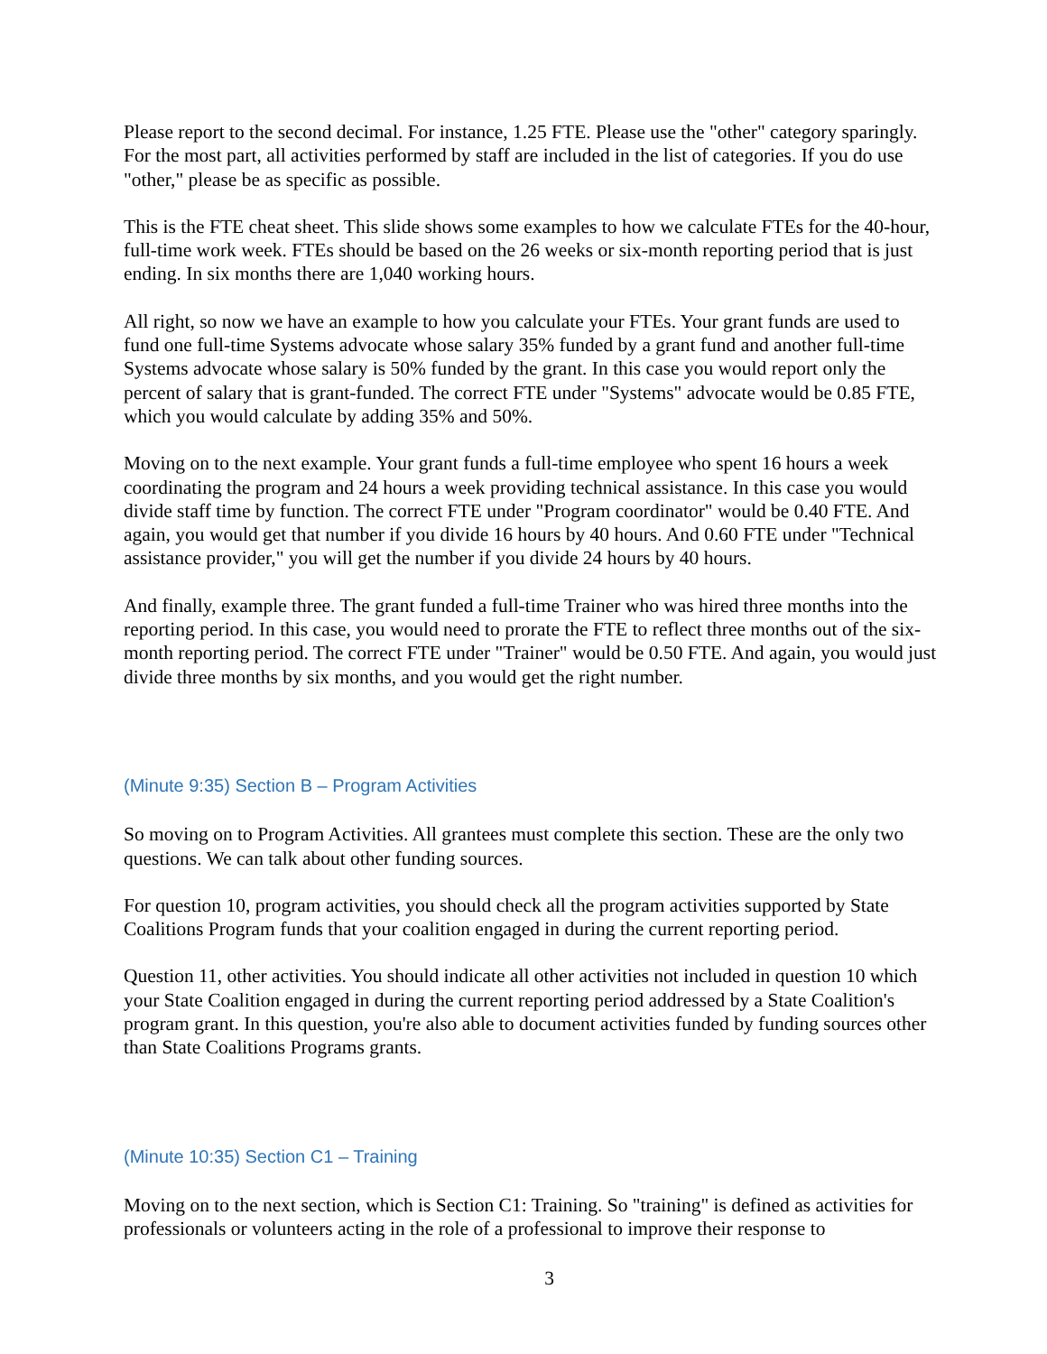Please report to the second decimal. For instance, 1.25 FTE. Please use the "other" category sparingly. For the most part, all activities performed by staff are included in the list of categories. If you do use "other," please be as specific as possible.
This is the FTE cheat sheet. This slide shows some examples to how we calculate FTEs for the 40-hour, full-time work week. FTEs should be based on the 26 weeks or six-month reporting period that is just ending. In six months there are 1,040 working hours.
All right, so now we have an example to how you calculate your FTEs. Your grant funds are used to fund one full-time Systems advocate whose salary 35% funded by a grant fund and another full-time Systems advocate whose salary is 50% funded by the grant. In this case you would report only the percent of salary that is grant-funded. The correct FTE under "Systems" advocate would be 0.85 FTE, which you would calculate by adding 35% and 50%.
Moving on to the next example. Your grant funds a full-time employee who spent 16 hours a week coordinating the program and 24 hours a week providing technical assistance. In this case you would divide staff time by function. The correct FTE under "Program coordinator" would be 0.40 FTE. And again, you would get that number if you divide 16 hours by 40 hours. And 0.60 FTE under "Technical assistance provider," you will get the number if you divide 24 hours by 40 hours.
And finally, example three. The grant funded a full-time Trainer who was hired three months into the reporting period. In this case, you would need to prorate the FTE to reflect three months out of the six-month reporting period. The correct FTE under "Trainer" would be 0.50 FTE. And again, you would just divide three months by six months, and you would get the right number.
(Minute 9:35) Section B – Program Activities
So moving on to Program Activities. All grantees must complete this section. These are the only two questions. We can talk about other funding sources.
For question 10, program activities, you should check all the program activities supported by State Coalitions Program funds that your coalition engaged in during the current reporting period.
Question 11, other activities. You should indicate all other activities not included in question 10 which your State Coalition engaged in during the current reporting period addressed by a State Coalition's program grant. In this question, you're also able to document activities funded by funding sources other than State Coalitions Programs grants.
(Minute 10:35) Section C1 – Training
Moving on to the next section, which is Section C1: Training. So "training" is defined as activities for professionals or volunteers acting in the role of a professional to improve their response to
3